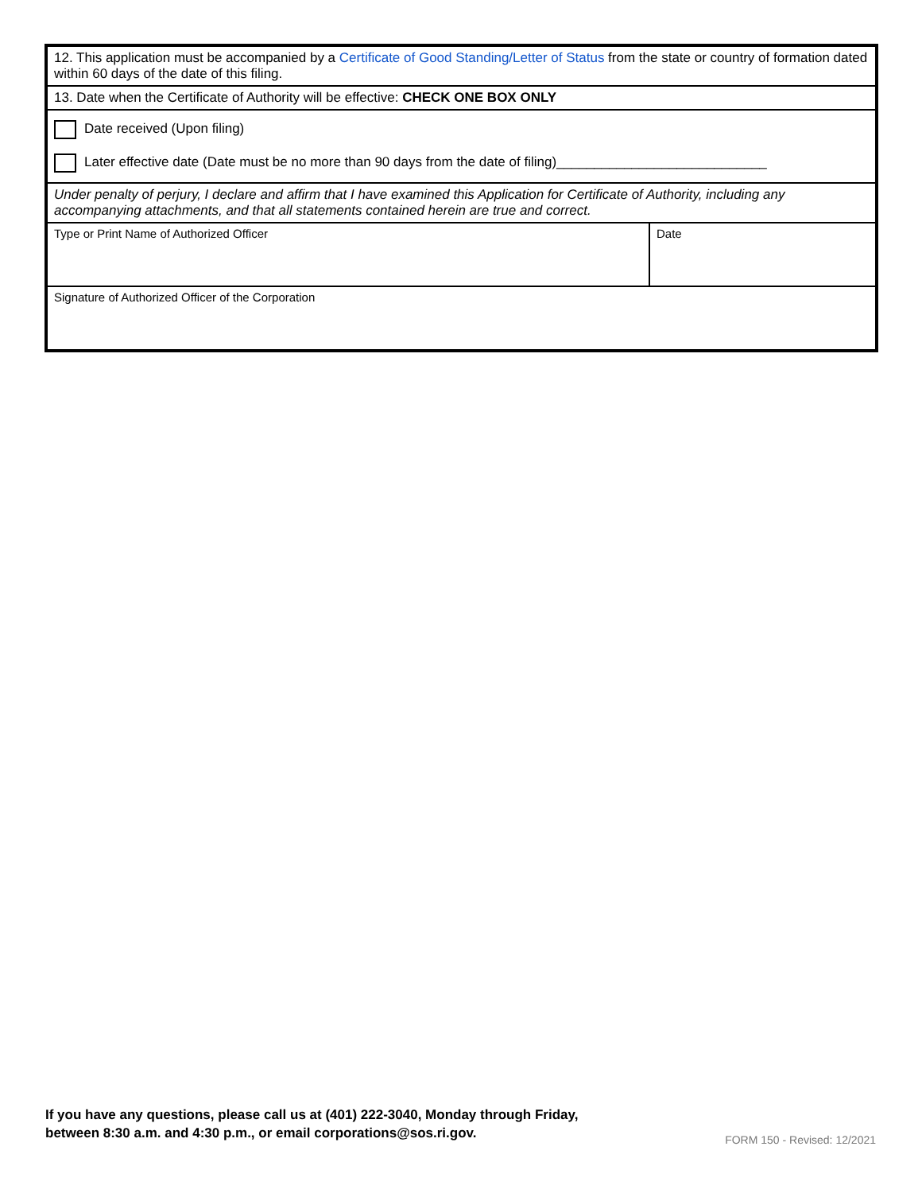| 12. This application must be accompanied by a Certificate of Good Standing/Letter of Status from the state or country of formation dated within 60 days of the date of this filing. | |
| 13. Date when the Certificate of Authority will be effective: CHECK ONE BOX ONLY | |
| Date received (Upon filing) Later effective date (Date must be no more than 90 days from the date of filing)____________________________ | |
| Under penalty of perjury, I declare and affirm that I have examined this Application for Certificate of Authority, including any accompanying attachments, and that all statements contained herein are true and correct. | |
| Type or Print Name of Authorized Officer | Date |
| Signature of Authorized Officer of the Corporation | |
If you have any questions, please call us at (401) 222-3040, Monday through Friday,
between 8:30 a.m. and 4:30 p.m., or email corporations@sos.ri.gov.
FORM 150 - Revised: 12/2021